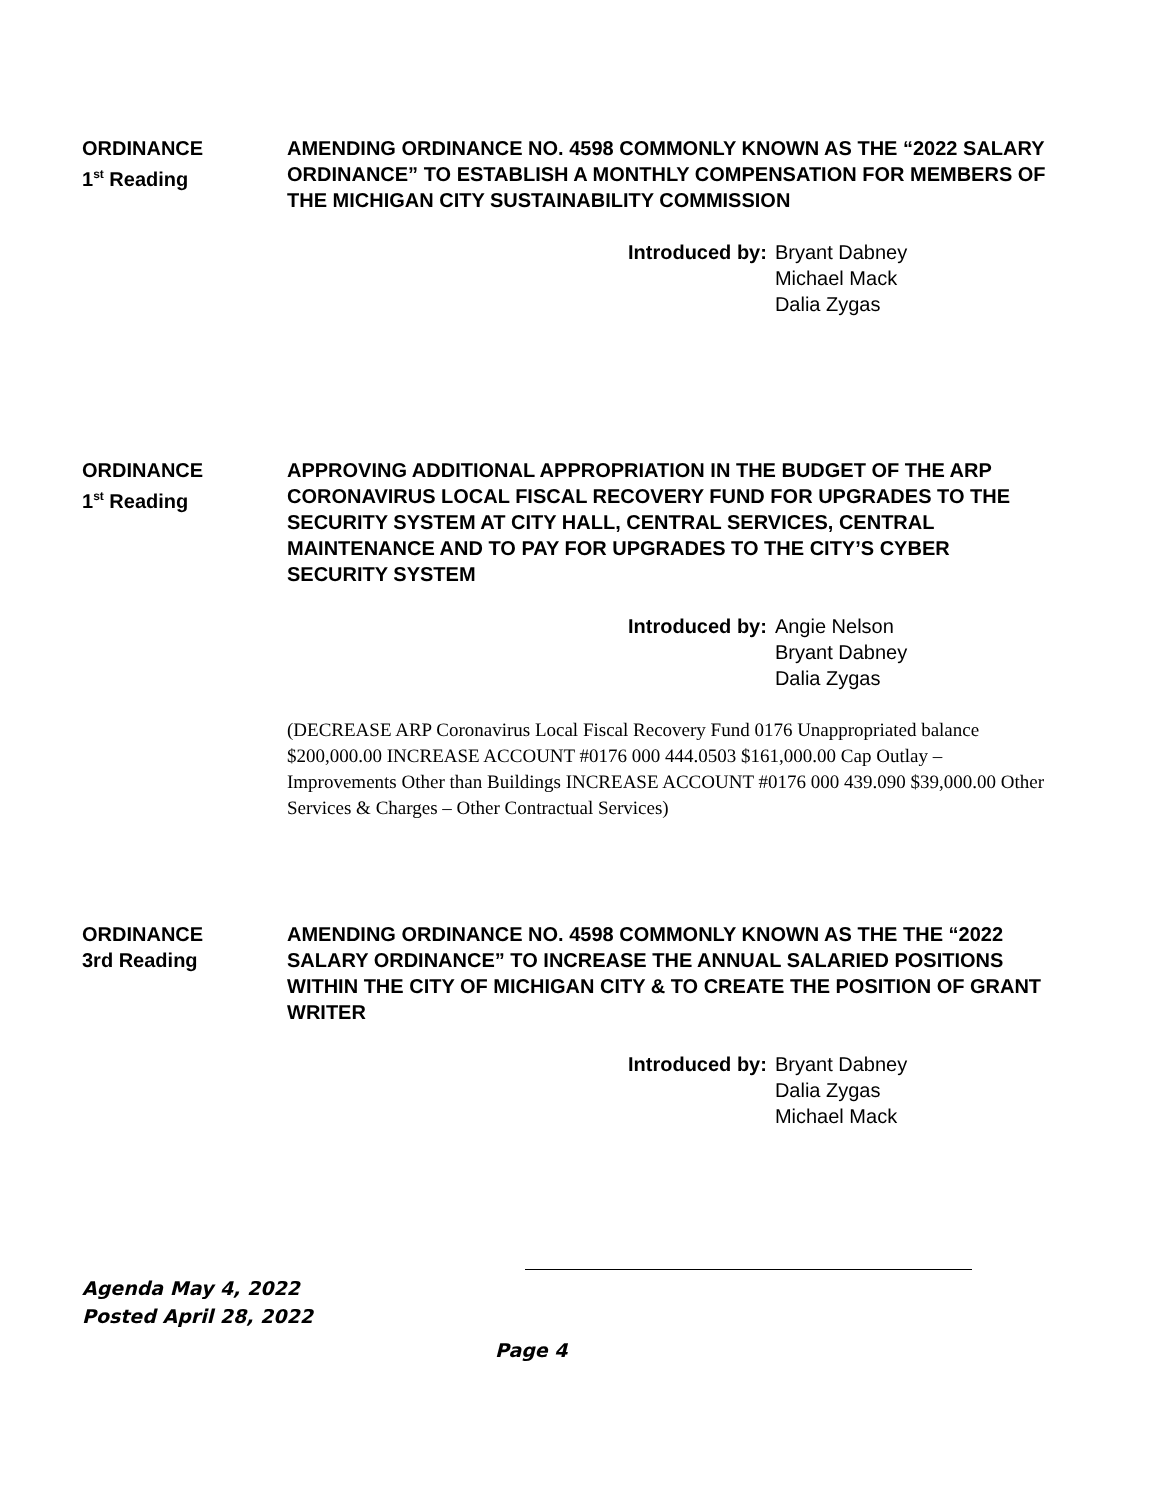ORDINANCE
1<sup>st</sup> Reading
AMENDING ORDINANCE NO. 4598 COMMONLY KNOWN AS THE “2022 SALARY ORDINANCE” TO ESTABLISH A MONTHLY COMPENSATION FOR MEMBERS OF THE MICHIGAN CITY SUSTAINABILITY COMMISSION
Introduced by: Bryant Dabney
Michael Mack
Dalia Zygas
ORDINANCE
1<sup>st</sup> Reading
APPROVING ADDITIONAL APPROPRIATION IN THE BUDGET OF THE ARP CORONAVIRUS LOCAL FISCAL RECOVERY FUND FOR UPGRADES TO THE SECURITY SYSTEM AT CITY HALL, CENTRAL SERVICES, CENTRAL MAINTENANCE AND TO PAY FOR UPGRADES TO THE CITY’S CYBER SECURITY SYSTEM
Introduced by: Angie Nelson
Bryant Dabney
Dalia Zygas
(DECREASE ARP Coronavirus Local Fiscal Recovery Fund 0176 Unappropriated balance $200,000.00 INCREASE ACCOUNT #0176 000 444.0503 $161,000.00 Cap Outlay – Improvements Other than Buildings INCREASE ACCOUNT #0176 000 439.090 $39,000.00 Other Services & Charges – Other Contractual Services)
ORDINANCE
3rd Reading
AMENDING ORDINANCE NO. 4598 COMMONLY KNOWN AS THE THE “2022 SALARY ORDINANCE” TO INCREASE THE ANNUAL SALARIED POSITIONS WITHIN THE CITY OF MICHIGAN CITY & TO CREATE THE POSITION OF GRANT WRITER
Introduced by: Bryant Dabney
Dalia Zygas
Michael Mack
Agenda May 4, 2022
Posted April 28, 2022
Page 4